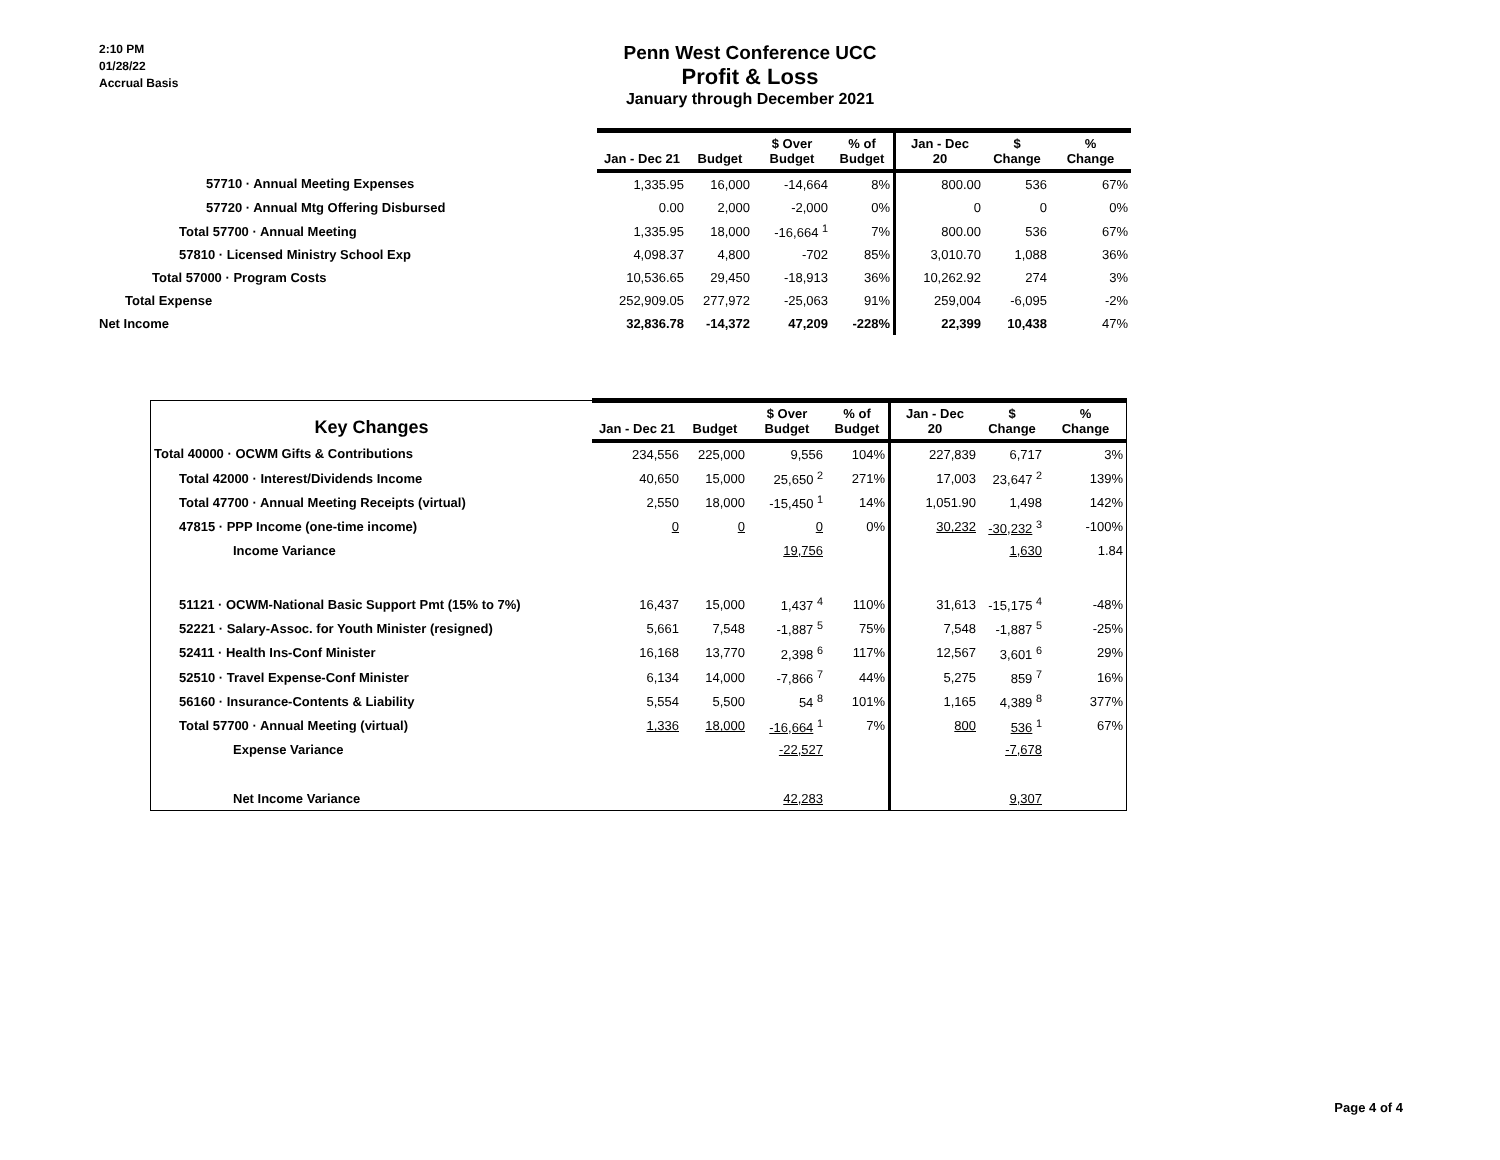2:10 PM
01/28/22
Accrual Basis
Penn West Conference UCC
Profit & Loss
January through December 2021
| | Jan - Dec 21 | Budget | $ Over Budget | % of Budget | Jan - Dec 20 | $ Change | % Change |
| 57710 · Annual Meeting Expenses | 1,335.95 | 16,000 | -14,664 | 8% | 800.00 | 536 | 67% |
| 57720 · Annual Mtg Offering Disbursed | 0.00 | 2,000 | -2,000 | 0% | 0 | 0 | 0% |
| Total 57700 · Annual Meeting | 1,335.95 | 18,000 | -16,664 <sup>1</sup> | 7% | 800.00 | 536 | 67% |
| 57810 · Licensed Ministry School Exp | 4,098.37 | 4,800 | -702 | 85% | 3,010.70 | 1,088 | 36% |
| Total 57000 · Program Costs | 10,536.65 | 29,450 | -18,913 | 36% | 10,262.92 | 274 | 3% |
| Total Expense | 252,909.05 | 277,972 | -25,063 | 91% | 259,004 | -6,095 | -2% |
| Net Income | 32,836.78 | -14,372 | 47,209 | -228% | 22,399 | 10,438 | 47% |
| Key Changes | Jan - Dec 21 | Budget | $ Over Budget | % of Budget | Jan - Dec 20 | $ Change | % Change |
| Total 40000 · OCWM Gifts & Contributions | 234,556 | 225,000 | 9,556 | 104% | 227,839 | 6,717 | 3% |
| Total 42000 · Interest/Dividends Income | 40,650 | 15,000 | 25,650 <sup>2</sup> | 271% | 17,003 | 23,647 <sup>2</sup> | 139% |
| Total 47700 · Annual Meeting Receipts (virtual) | 2,550 | 18,000 | -15,450 <sup>1</sup> | 14% | 1,051.90 | 1,498 | 142% |
| 47815 · PPP Income (one-time income) | 0 | 0 | 0 | 0% | 30,232 | -30,232 <sup>3</sup> | -100% |
| Income Variance | | | 19,756 | | | 1,630 | 1.84 |
| 51121 · OCWM-National Basic Support Pmt (15% to 7%) | 16,437 | 15,000 | 1,437 <sup>4</sup> | 110% | 31,613 | -15,175 <sup>4</sup> | -48% |
| 52221 · Salary-Assoc. for Youth Minister (resigned) | 5,661 | 7,548 | -1,887 <sup>5</sup> | 75% | 7,548 | -1,887 <sup>5</sup> | -25% |
| 52411 · Health Ins-Conf Minister | 16,168 | 13,770 | 2,398 <sup>6</sup> | 117% | 12,567 | 3,601 <sup>6</sup> | 29% |
| 52510 · Travel Expense-Conf Minister | 6,134 | 14,000 | -7,866 <sup>7</sup> | 44% | 5,275 | 859 <sup>7</sup> | 16% |
| 56160 · Insurance-Contents & Liability | 5,554 | 5,500 | 54 <sup>8</sup> | 101% | 1,165 | 4,389 <sup>8</sup> | 377% |
| Total 57700 · Annual Meeting (virtual) | 1,336 | 18,000 | -16,664 <sup>1</sup> | 7% | 800 | 536 <sup>1</sup> | 67% |
| Expense Variance | | | -22,527 | | | -7,678 | |
| Net Income Variance | | | 42,283 | | | 9,307 | |
Page 4 of 4